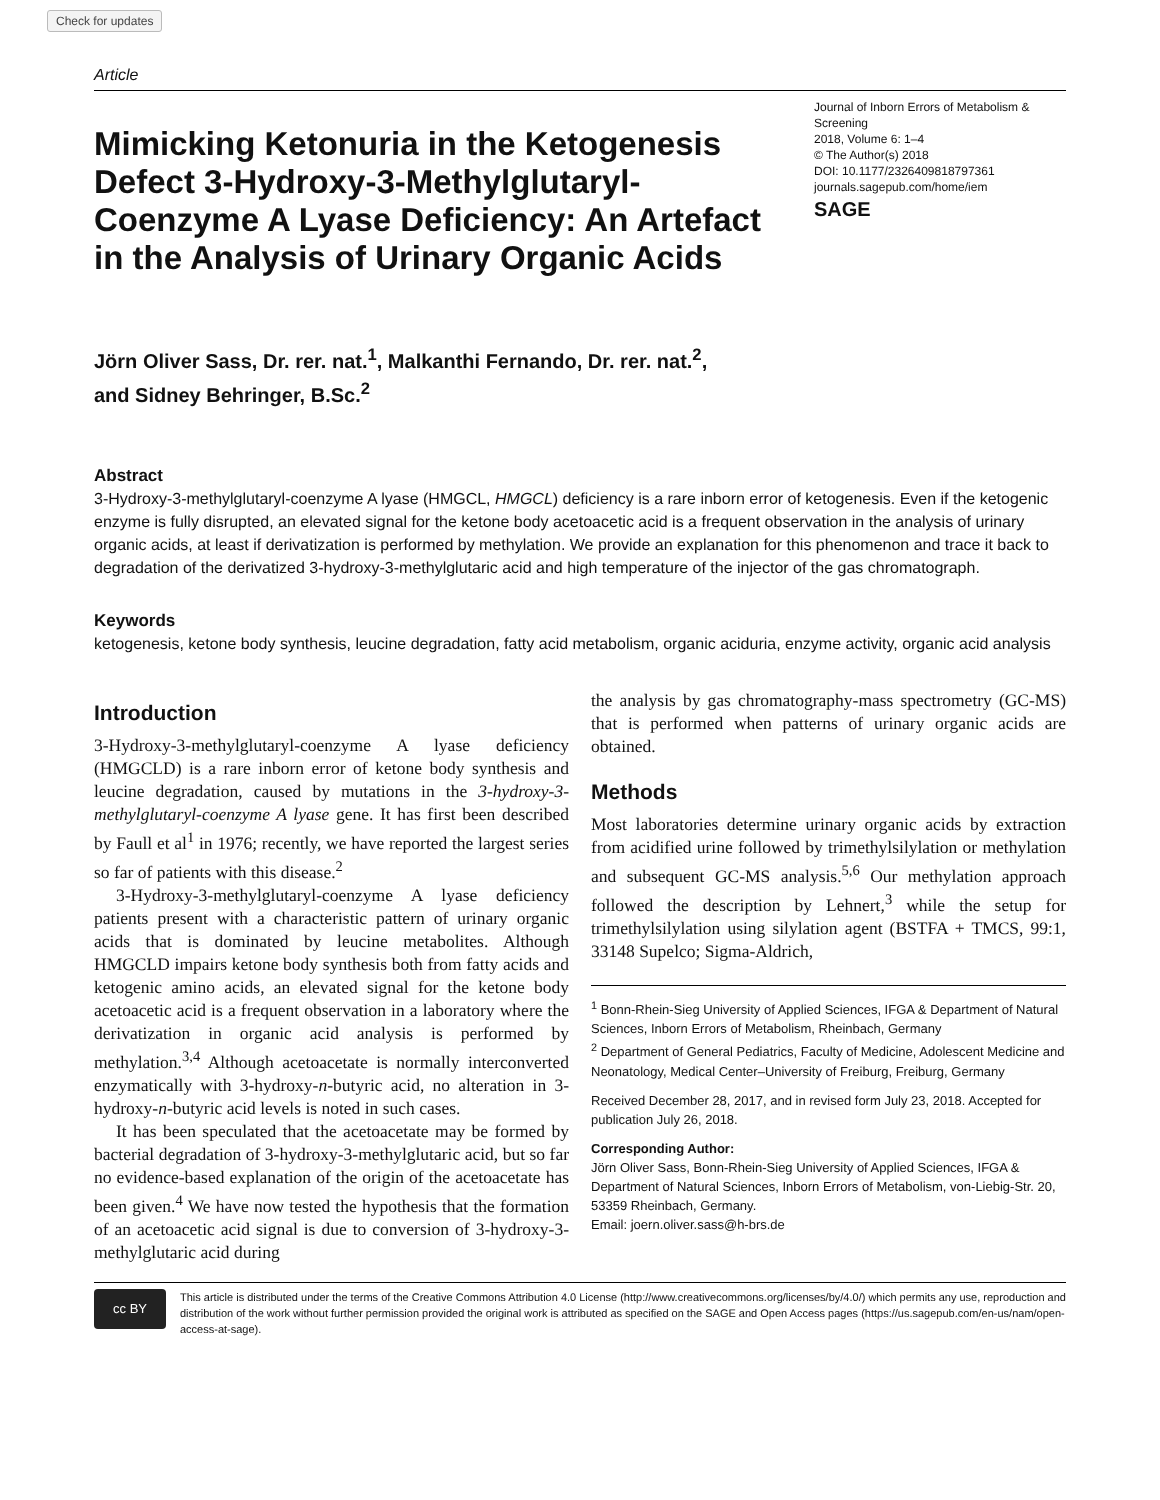Check for updates
Article
Mimicking Ketonuria in the Ketogenesis Defect 3-Hydroxy-3-Methylglutaryl-Coenzyme A Lyase Deficiency: An Artefact in the Analysis of Urinary Organic Acids
Journal of Inborn Errors of Metabolism & Screening
2018, Volume 6: 1–4
© The Author(s) 2018
DOI: 10.1177/2326409818797361
journals.sagepub.com/home/iem
SAGE
Jörn Oliver Sass, Dr. rer. nat.<sup>1</sup>, Malkanthi Fernando, Dr. rer. nat.<sup>2</sup>,
and Sidney Behringer, B.Sc.<sup>2</sup>
Abstract
3-Hydroxy-3-methylglutaryl-coenzyme A lyase (HMGCL, HMGCL) deficiency is a rare inborn error of ketogenesis. Even if the ketogenic enzyme is fully disrupted, an elevated signal for the ketone body acetoacetic acid is a frequent observation in the analysis of urinary organic acids, at least if derivatization is performed by methylation. We provide an explanation for this phenomenon and trace it back to degradation of the derivatized 3-hydroxy-3-methylglutaric acid and high temperature of the injector of the gas chromatograph.
Keywords
ketogenesis, ketone body synthesis, leucine degradation, fatty acid metabolism, organic aciduria, enzyme activity, organic acid analysis
Introduction
3-Hydroxy-3-methylglutaryl-coenzyme A lyase deficiency (HMGCLD) is a rare inborn error of ketone body synthesis and leucine degradation, caused by mutations in the 3-hydroxy-3-methylglutaryl-coenzyme A lyase gene. It has first been described by Faull et al<sup>1</sup> in 1976; recently, we have reported the largest series so far of patients with this disease.<sup>2</sup>
3-Hydroxy-3-methylglutaryl-coenzyme A lyase deficiency patients present with a characteristic pattern of urinary organic acids that is dominated by leucine metabolites. Although HMGCLD impairs ketone body synthesis both from fatty acids and ketogenic amino acids, an elevated signal for the ketone body acetoacetic acid is a frequent observation in a laboratory where the derivatization in organic acid analysis is performed by methylation.<sup>3,4</sup> Although acetoacetate is normally interconverted enzymatically with 3-hydroxy-n-butyric acid, no alteration in 3-hydroxy-n-butyric acid levels is noted in such cases.
It has been speculated that the acetoacetate may be formed by bacterial degradation of 3-hydroxy-3-methylglutaric acid, but so far no evidence-based explanation of the origin of the acetoacetate has been given.<sup>4</sup> We have now tested the hypothesis that the formation of an acetoacetic acid signal is due to conversion of 3-hydroxy-3-methylglutaric acid during
the analysis by gas chromatography-mass spectrometry (GC-MS) that is performed when patterns of urinary organic acids are obtained.
Methods
Most laboratories determine urinary organic acids by extraction from acidified urine followed by trimethylsilylation or methylation and subsequent GC-MS analysis.<sup>5,6</sup> Our methylation approach followed the description by Lehnert,<sup>3</sup> while the setup for trimethylsilylation using silylation agent (BSTFA + TMCS, 99:1, 33148 Supelco; Sigma-Aldrich,
<sup>1</sup> Bonn-Rhein-Sieg University of Applied Sciences, IFGA & Department of Natural Sciences, Inborn Errors of Metabolism, Rheinbach, Germany
<sup>2</sup> Department of General Pediatrics, Faculty of Medicine, Adolescent Medicine and Neonatology, Medical Center–University of Freiburg, Freiburg, Germany
Received December 28, 2017, and in revised form July 23, 2018. Accepted for publication July 26, 2018.
Corresponding Author:
Jörn Oliver Sass, Bonn-Rhein-Sieg University of Applied Sciences, IFGA & Department of Natural Sciences, Inborn Errors of Metabolism, von-Liebig-Str. 20, 53359 Rheinbach, Germany.
Email: joern.oliver.sass@h-brs.de
cc BY
This article is distributed under the terms of the Creative Commons Attribution 4.0 License (http://www.creativecommons.org/licenses/by/4.0/) which permits any use, reproduction and distribution of the work without further permission provided the original work is attributed as specified on the SAGE and Open Access pages (https://us.sagepub.com/en-us/nam/open-access-at-sage).